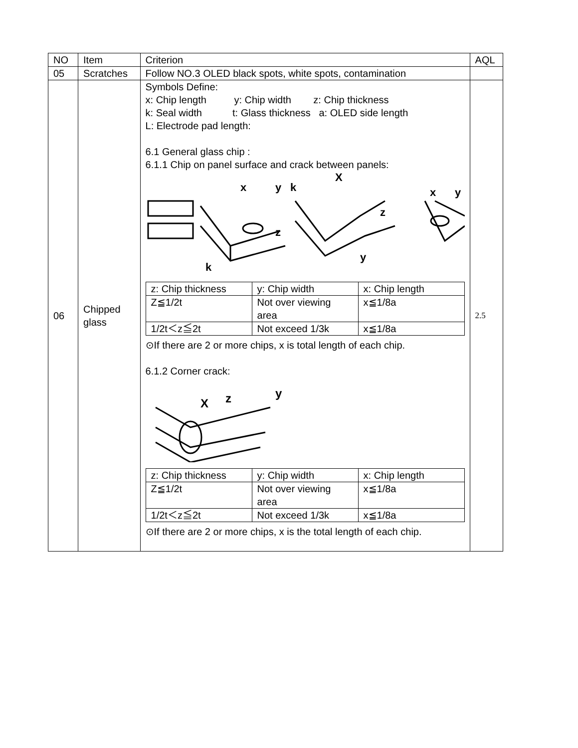| NO | Item | Criterion | AQL |
| 05 | Scratches | Follow NO.3 OLED black spots, white spots, contamination | |
| 06 | Chipped glass | Symbols Define: x: Chip length y: Chip width z: Chip thickness k: Seal width t: Glass thickness a: OLED side length L: Electrode pad length: 6.1 General glass chip : 6.1.1 Chip on panel surface and crack between panels: x y k X z z y k x y / z: Chip thickness / y: Chip width / x: Chip length / / Z≦1/2t / Not over viewing area / x≦1/8a / / 1/2t＜z≦2t / Not exceed 1/3k / x≦1/8a / ⊙If there are 2 or more chips, x is total length of each chip. 6.1.2 Corner crack: X z y / z: Chip thickness / y: Chip width / x: Chip length / / Z≦1/2t / Not over viewing area / x≦1/8a / / 1/2t＜z≦2t / Not exceed 1/3k / x≦1/8a / ⊙If there are 2 or more chips, x is the total length of each chip. | 2.5 |